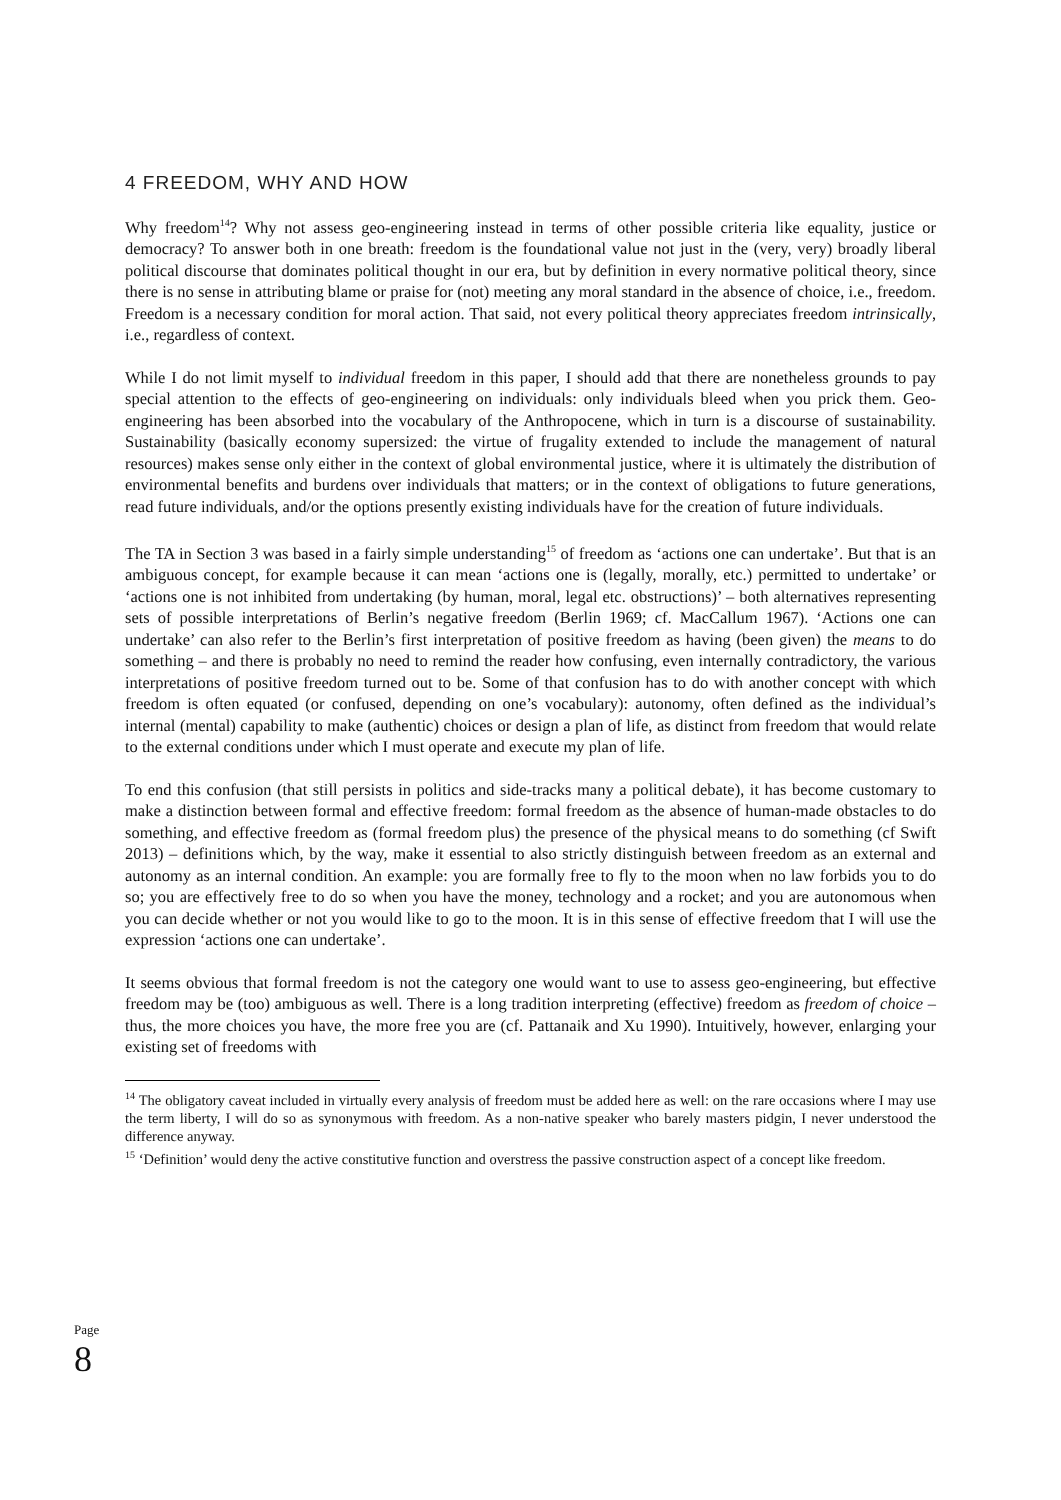4 FREEDOM, WHY AND HOW
Why freedom<sup>14</sup>? Why not assess geo-engineering instead in terms of other possible criteria like equality, justice or democracy? To answer both in one breath: freedom is the foundational value not just in the (very, very) broadly liberal political discourse that dominates political thought in our era, but by definition in every normative political theory, since there is no sense in attributing blame or praise for (not) meeting any moral standard in the absence of choice, i.e., freedom. Freedom is a necessary condition for moral action. That said, not every political theory appreciates freedom intrinsically, i.e., regardless of context.
While I do not limit myself to individual freedom in this paper, I should add that there are nonetheless grounds to pay special attention to the effects of geo-engineering on individuals: only individuals bleed when you prick them. Geo-engineering has been absorbed into the vocabulary of the Anthropocene, which in turn is a discourse of sustainability. Sustainability (basically economy supersized: the virtue of frugality extended to include the management of natural resources) makes sense only either in the context of global environmental justice, where it is ultimately the distribution of environmental benefits and burdens over individuals that matters; or in the context of obligations to future generations, read future individuals, and/or the options presently existing individuals have for the creation of future individuals.
The TA in Section 3 was based in a fairly simple understanding<sup>15</sup> of freedom as ‘actions one can undertake’. But that is an ambiguous concept, for example because it can mean ‘actions one is (legally, morally, etc.) permitted to undertake’ or ‘actions one is not inhibited from undertaking (by human, moral, legal etc. obstructions)’ – both alternatives representing sets of possible interpretations of Berlin’s negative freedom (Berlin 1969; cf. MacCallum 1967). ‘Actions one can undertake’ can also refer to the Berlin’s first interpretation of positive freedom as having (been given) the means to do something – and there is probably no need to remind the reader how confusing, even internally contradictory, the various interpretations of positive freedom turned out to be. Some of that confusion has to do with another concept with which freedom is often equated (or confused, depending on one’s vocabulary): autonomy, often defined as the individual’s internal (mental) capability to make (authentic) choices or design a plan of life, as distinct from freedom that would relate to the external conditions under which I must operate and execute my plan of life.
To end this confusion (that still persists in politics and side-tracks many a political debate), it has become customary to make a distinction between formal and effective freedom: formal freedom as the absence of human-made obstacles to do something, and effective freedom as (formal freedom plus) the presence of the physical means to do something (cf Swift 2013) – definitions which, by the way, make it essential to also strictly distinguish between freedom as an external and autonomy as an internal condition. An example: you are formally free to fly to the moon when no law forbids you to do so; you are effectively free to do so when you have the money, technology and a rocket; and you are autonomous when you can decide whether or not you would like to go to the moon. It is in this sense of effective freedom that I will use the expression ‘actions one can undertake’.
It seems obvious that formal freedom is not the category one would want to use to assess geo-engineering, but effective freedom may be (too) ambiguous as well. There is a long tradition interpreting (effective) freedom as freedom of choice – thus, the more choices you have, the more free you are (cf. Pattanaik and Xu 1990). Intuitively, however, enlarging your existing set of freedoms with
<sup>14</sup> The obligatory caveat included in virtually every analysis of freedom must be added here as well: on the rare occasions where I may use the term liberty, I will do so as synonymous with freedom. As a non-native speaker who barely masters pidgin, I never understood the difference anyway.
<sup>15</sup> ‘Definition’ would deny the active constitutive function and overstress the passive construction aspect of a concept like freedom.
Page 8